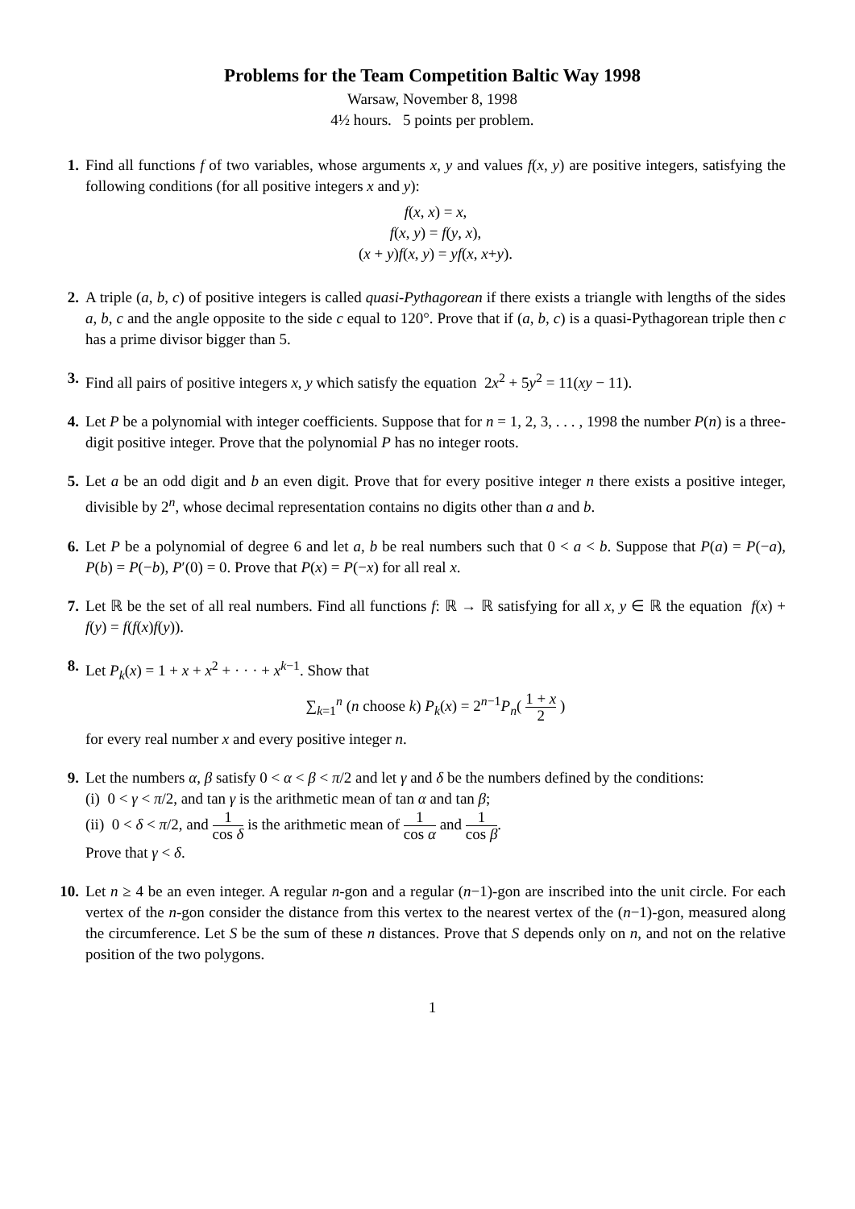Problems for the Team Competition Baltic Way 1998
Warsaw, November 8, 1998
4½ hours. 5 points per problem.
1. Find all functions f of two variables, whose arguments x, y and values f(x, y) are positive integers, satisfying the following conditions (for all positive integers x and y):
f(x, x) = x,
f(x, y) = f(y, x),
(x + y)f(x, y) = yf(x, x+y).
2. A triple (a, b, c) of positive integers is called quasi-Pythagorean if there exists a triangle with lengths of the sides a, b, c and the angle opposite to the side c equal to 120°. Prove that if (a, b, c) is a quasi-Pythagorean triple then c has a prime divisor bigger than 5.
3. Find all pairs of positive integers x, y which satisfy the equation 2x<sup>2</sup> + 5y<sup>2</sup> = 11(xy − 11).
4. Let P be a polynomial with integer coefficients. Suppose that for n = 1, 2, 3, . . . , 1998 the number P(n) is a three-digit positive integer. Prove that the polynomial P has no integer roots.
5. Let a be an odd digit and b an even digit. Prove that for every positive integer n there exists a positive integer, divisible by 2<sup>n</sup>, whose decimal representation contains no digits other than a and b.
6. Let P be a polynomial of degree 6 and let a, b be real numbers such that 0 < a < b. Suppose that P(a) = P(−a), P(b) = P(−b), P′(0) = 0. Prove that P(x) = P(−x) for all real x.
7. Let ℝ be the set of all real numbers. Find all functions f: ℝ → ℝ satisfying for all x, y ∈ ℝ the equation f(x) + f(y) = f(f(x)f(y)).
8. Let P<sub>k</sub>(x) = 1 + x + x<sup>2</sup> + · · · + x<sup>k−1</sup>. Show that
∑<sub>k=1</sub><sup>n</sup> (n choose k) P<sub>k</sub>(x) = 2<sup>n−1</sup>P<sub>n</sub>( 1 + x 2 )
for every real number x and every positive integer n.
9. Let the numbers α, β satisfy 0 < α < β < π/2 and let γ and δ be the numbers defined by the conditions:
(i) 0 < γ < π/2, and tan γ is the arithmetic mean of tan α and tan β;
(ii) 0 < δ < π/2, and 1 cos δ is the arithmetic mean of 1 cos α and 1 cos β.
Prove that γ < δ.
10.
Let n ≥ 4 be an even integer. A regular n-gon and a regular (n−1)-gon are inscribed into the unit circle. For each vertex of the n-gon consider the distance from this vertex to the nearest vertex of the (n−1)-gon, measured along the circumference. Let S be the sum of these n distances. Prove that S depends only on n, and not on the relative position of the two polygons.
1